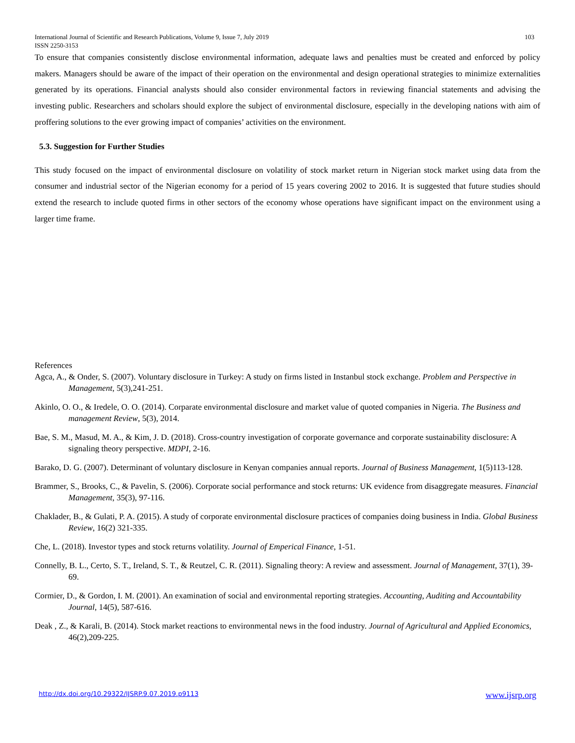International Journal of Scientific and Research Publications, Volume 9, Issue 7, July 2019
ISSN 2250-3153 103
To ensure that companies consistently disclose environmental information, adequate laws and penalties must be created and enforced by policy makers. Managers should be aware of the impact of their operation on the environmental and design operational strategies to minimize externalities generated by its operations. Financial analysts should also consider environmental factors in reviewing financial statements and advising the investing public. Researchers and scholars should explore the subject of environmental disclosure, especially in the developing nations with aim of proffering solutions to the ever growing impact of companies’ activities on the environment.
5.3. Suggestion for Further Studies
This study focused on the impact of environmental disclosure on volatility of stock market return in Nigerian stock market using data from the consumer and industrial sector of the Nigerian economy for a period of 15 years covering 2002 to 2016. It is suggested that future studies should extend the research to include quoted firms in other sectors of the economy whose operations have significant impact on the environment using a larger time frame.
References
Agca, A., & Onder, S. (2007). Voluntary disclosure in Turkey: A study on firms listed in Instanbul stock exchange. Problem and Perspective in Management, 5(3),241-251.
Akinlo, O. O., & Iredele, O. O. (2014). Corparate environmental disclosure and market value of quoted companies in Nigeria. The Business and management Review, 5(3), 2014.
Bae, S. M., Masud, M. A., & Kim, J. D. (2018). Cross-country investigation of corporate governance and corporate sustainability disclosure: A signaling theory perspective. MDPI, 2-16.
Barako, D. G. (2007). Determinant of voluntary disclosure in Kenyan companies annual reports. Journal of Business Management, 1(5)113-128.
Brammer, S., Brooks, C., & Pavelin, S. (2006). Corporate social performance and stock returns: UK evidence from disaggregate measures. Financial Management, 35(3), 97-116.
Chaklader, B., & Gulati, P. A. (2015). A study of corporate environmental disclosure practices of companies doing business in India. Global Business Review, 16(2) 321-335.
Che, L. (2018). Investor types and stock returns volatility. Journal of Emperical Finance, 1-51.
Connelly, B. L., Certo, S. T., Ireland, S. T., & Reutzel, C. R. (2011). Signaling theory: A review and assessment. Journal of Management, 37(1), 39-69.
Cormier, D., & Gordon, I. M. (2001). An examination of social and environmental reporting strategies. Accounting, Auditing and Accountability Journal, 14(5), 587-616.
Deak , Z., & Karali, B. (2014). Stock market reactions to environmental news in the food industry. Journal of Agricultural and Applied Economics, 46(2),209-225.
http://dx.doi.org/10.29322/IJSRP.9.07.2019.p9113 www.ijsrp.org